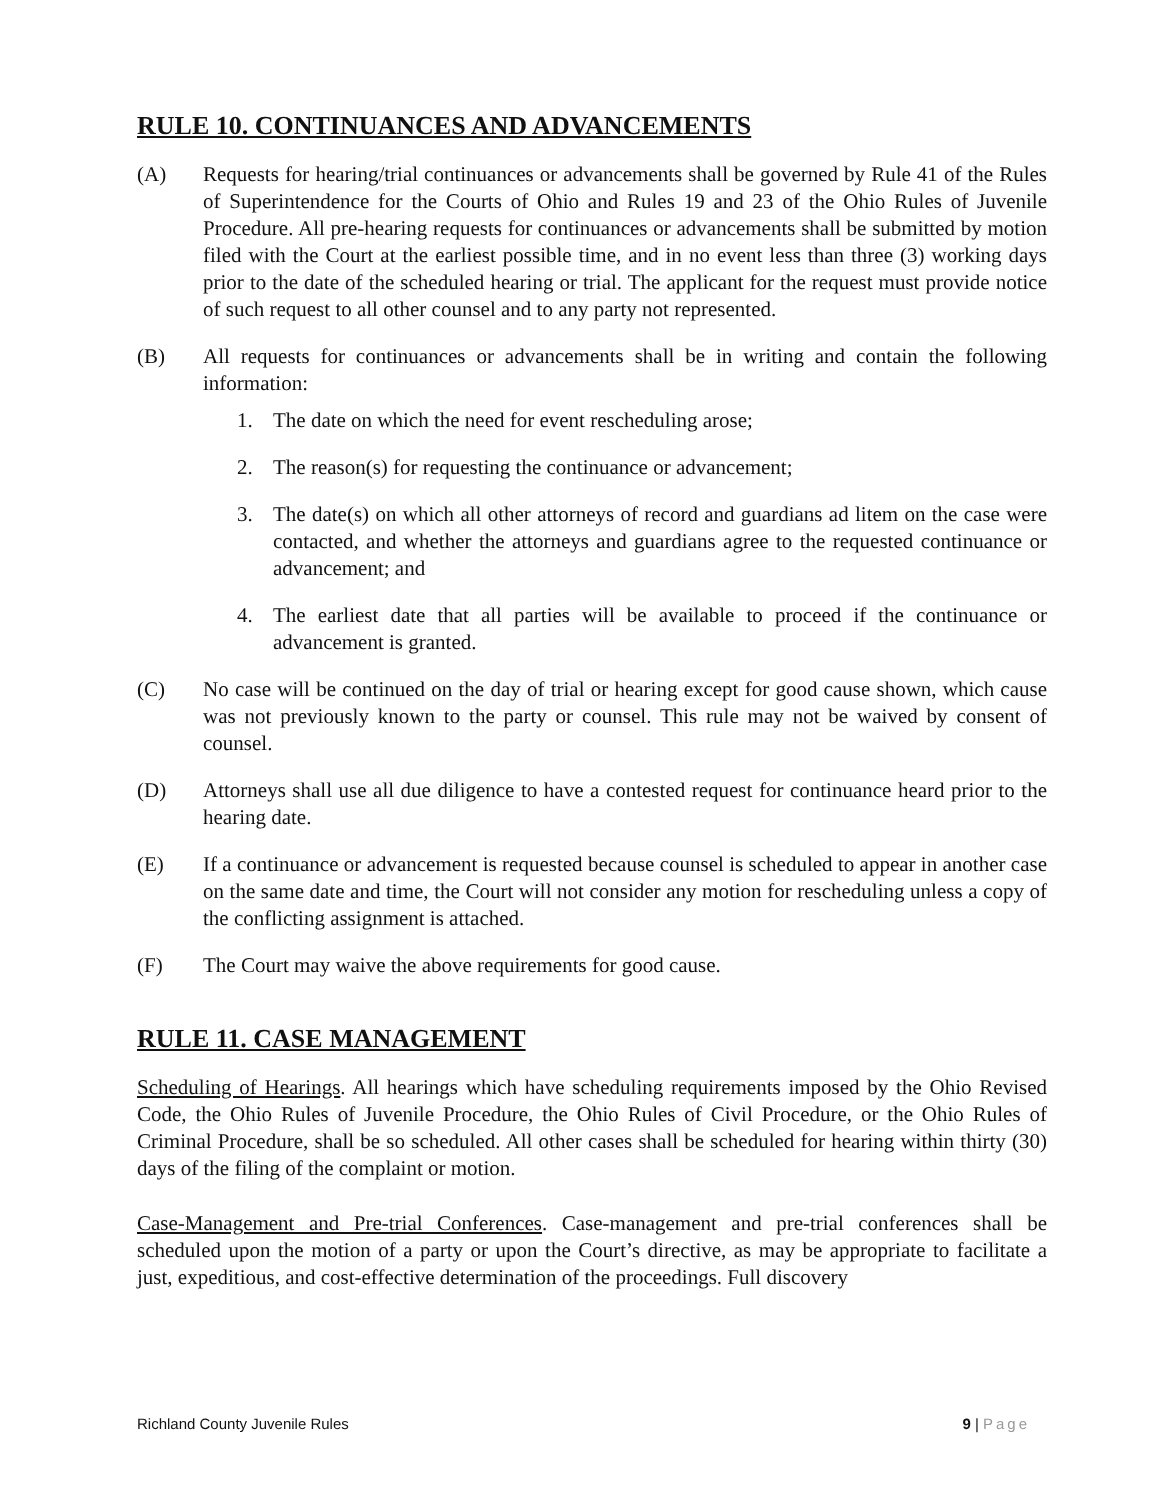RULE 10. CONTINUANCES AND ADVANCEMENTS
(A) Requests for hearing/trial continuances or advancements shall be governed by Rule 41 of the Rules of Superintendence for the Courts of Ohio and Rules 19 and 23 of the Ohio Rules of Juvenile Procedure. All pre-hearing requests for continuances or advancements shall be submitted by motion filed with the Court at the earliest possible time, and in no event less than three (3) working days prior to the date of the scheduled hearing or trial. The applicant for the request must provide notice of such request to all other counsel and to any party not represented.
(B) All requests for continuances or advancements shall be in writing and contain the following information:
1. The date on which the need for event rescheduling arose;
2. The reason(s) for requesting the continuance or advancement;
3. The date(s) on which all other attorneys of record and guardians ad litem on the case were contacted, and whether the attorneys and guardians agree to the requested continuance or advancement; and
4. The earliest date that all parties will be available to proceed if the continuance or advancement is granted.
(C) No case will be continued on the day of trial or hearing except for good cause shown, which cause was not previously known to the party or counsel. This rule may not be waived by consent of counsel.
(D) Attorneys shall use all due diligence to have a contested request for continuance heard prior to the hearing date.
(E) If a continuance or advancement is requested because counsel is scheduled to appear in another case on the same date and time, the Court will not consider any motion for rescheduling unless a copy of the conflicting assignment is attached.
(F) The Court may waive the above requirements for good cause.
RULE 11. CASE MANAGEMENT
Scheduling of Hearings. All hearings which have scheduling requirements imposed by the Ohio Revised Code, the Ohio Rules of Juvenile Procedure, the Ohio Rules of Civil Procedure, or the Ohio Rules of Criminal Procedure, shall be so scheduled. All other cases shall be scheduled for hearing within thirty (30) days of the filing of the complaint or motion.
Case-Management and Pre-trial Conferences. Case-management and pre-trial conferences shall be scheduled upon the motion of a party or upon the Court’s directive, as may be appropriate to facilitate a just, expeditious, and cost-effective determination of the proceedings. Full discovery
Richland County Juvenile Rules 9 | Page